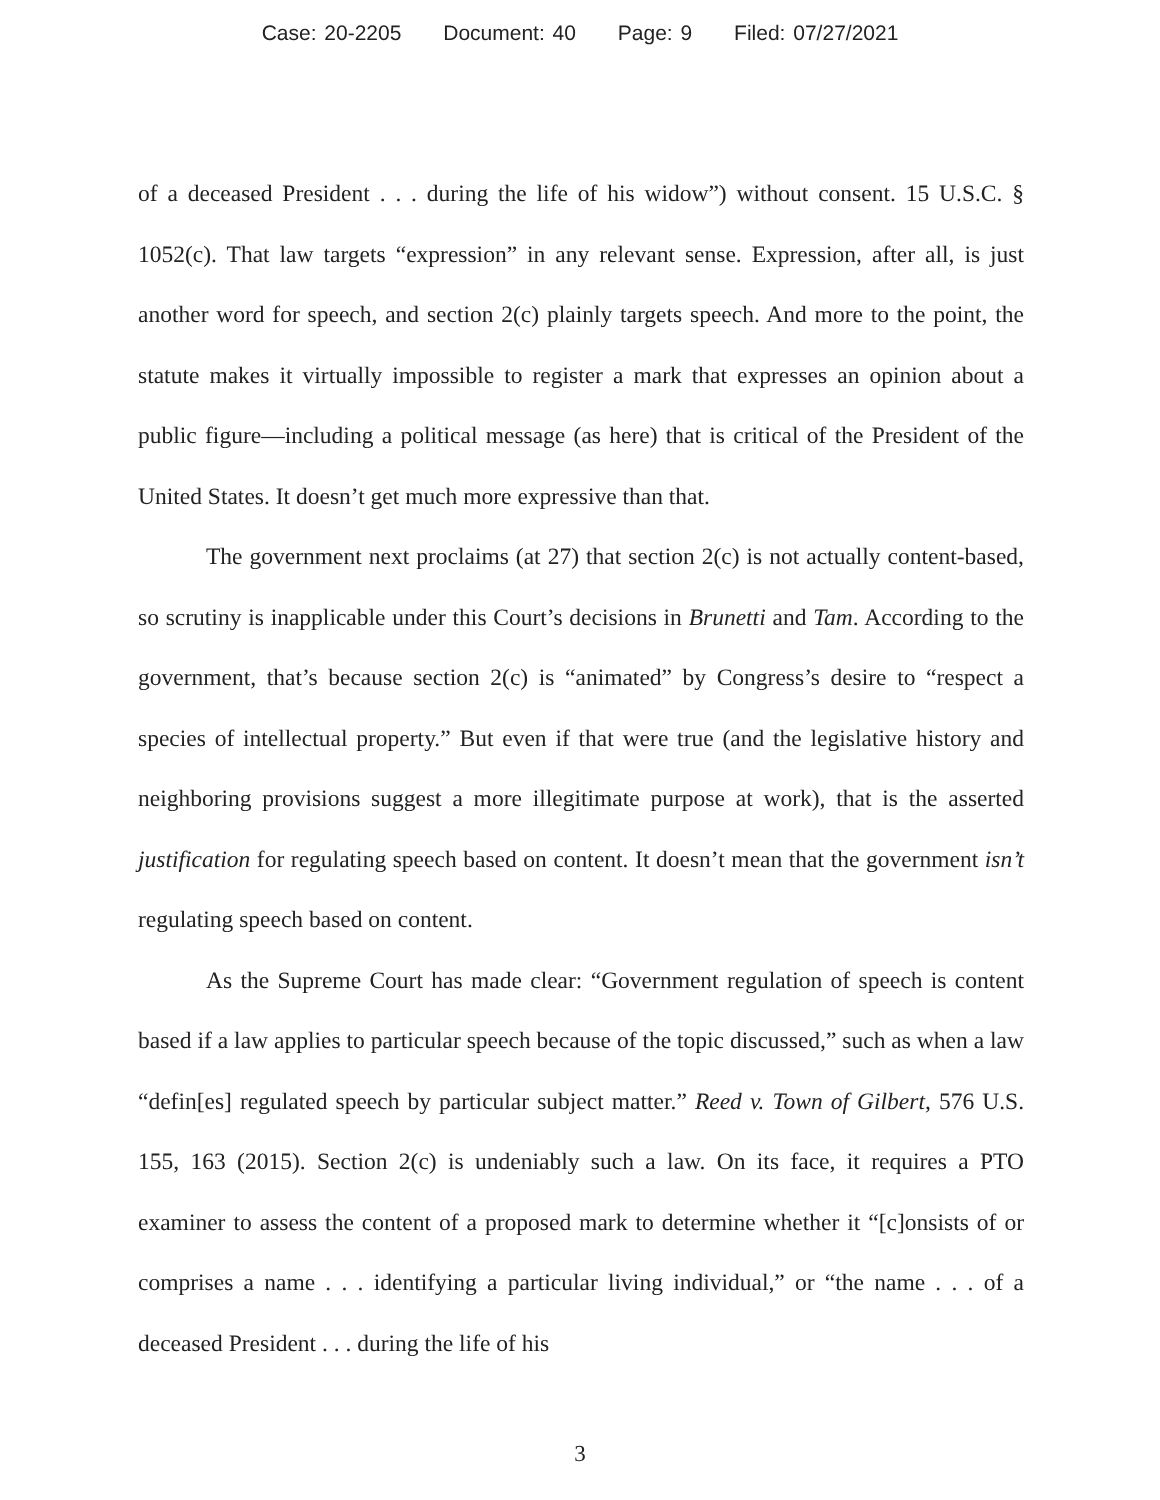Case: 20-2205 Document: 40 Page: 9 Filed: 07/27/2021
of a deceased President . . . during the life of his widow”) without consent. 15 U.S.C. § 1052(c). That law targets “expression” in any relevant sense. Expression, after all, is just another word for speech, and section 2(c) plainly targets speech. And more to the point, the statute makes it virtually impossible to register a mark that expresses an opinion about a public figure—including a political message (as here) that is critical of the President of the United States. It doesn’t get much more expressive than that.
The government next proclaims (at 27) that section 2(c) is not actually content-based, so scrutiny is inapplicable under this Court’s decisions in Brunetti and Tam. According to the government, that’s because section 2(c) is “animated” by Congress’s desire to “respect a species of intellectual property.” But even if that were true (and the legislative history and neighboring provisions suggest a more illegitimate purpose at work), that is the asserted justification for regulating speech based on content. It doesn’t mean that the government isn’t regulating speech based on content.
As the Supreme Court has made clear: “Government regulation of speech is content based if a law applies to particular speech because of the topic discussed,” such as when a law “defin[es] regulated speech by particular subject matter.” Reed v. Town of Gilbert, 576 U.S. 155, 163 (2015). Section 2(c) is undeniably such a law. On its face, it requires a PTO examiner to assess the content of a proposed mark to determine whether it “[c]onsists of or comprises a name . . . identifying a particular living individual,” or “the name . . . of a deceased President . . . during the life of his
3